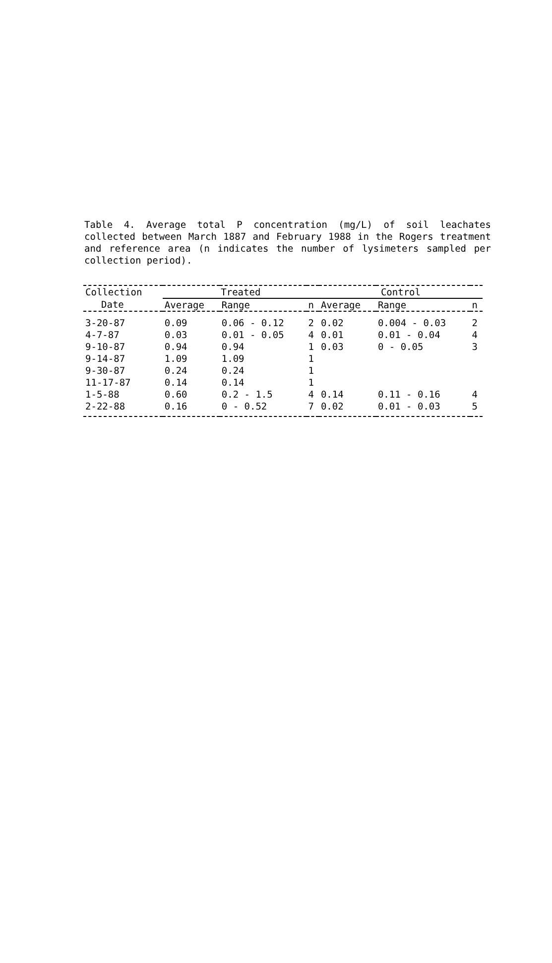Table 4. Average total P concentration (mg/L) of soil leachates collected between March 1887 and February 1988 in the Rogers treatment and reference area (n indicates the number of lysimeters sampled per collection period).
| Collection | Treated | | | Control | | |
| --- | --- | --- | --- | --- | --- | --- |
| Date | Average | Range | n | Average | Range | n |
| 3-20-87 | 0.09 | 0.06 - 0.12 | 2 | 0.02 | 0.004 - 0.03 | 2 |
| 4-7-87 | 0.03 | 0.01 - 0.05 | 4 | 0.01 | 0.01 - 0.04 | 4 |
| 9-10-87 | 0.94 | 0.94 | 1 | 0.03 | 0 - 0.05 | 3 |
| 9-14-87 | 1.09 | 1.09 | 1 | | | |
| 9-30-87 | 0.24 | 0.24 | 1 | | | |
| 11-17-87 | 0.14 | 0.14 | 1 | | | |
| 1-5-88 | 0.60 | 0.2 - 1.5 | 4 | 0.14 | 0.11 - 0.16 | 4 |
| 2-22-88 | 0.16 | 0 - 0.52 | 7 | 0.02 | 0.01 - 0.03 | 5 |